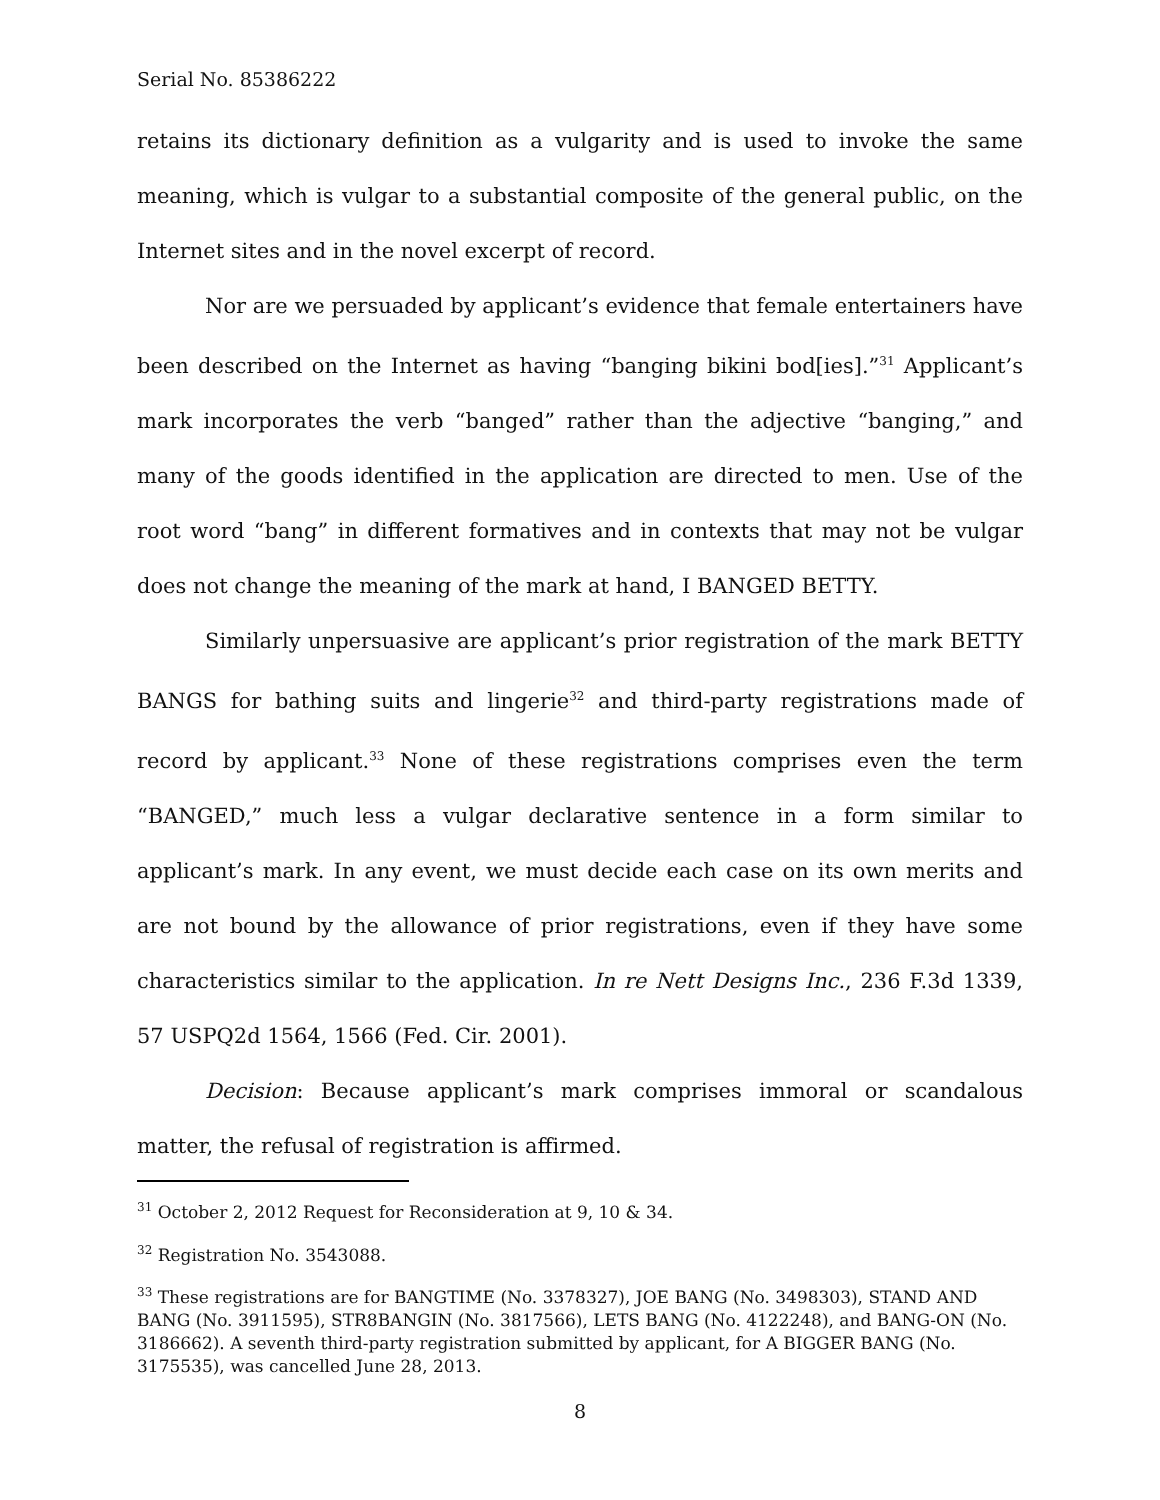Serial No. 85386222
retains its dictionary definition as a vulgarity and is used to invoke the same meaning, which is vulgar to a substantial composite of the general public, on the Internet sites and in the novel excerpt of record.
Nor are we persuaded by applicant’s evidence that female entertainers have been described on the Internet as having “banging bikini bod[ies].”<sup>31</sup> Applicant’s mark incorporates the verb “banged” rather than the adjective “banging,” and many of the goods identified in the application are directed to men. Use of the root word “bang” in different formatives and in contexts that may not be vulgar does not change the meaning of the mark at hand, I BANGED BETTY.
Similarly unpersuasive are applicant’s prior registration of the mark BETTY BANGS for bathing suits and lingerie<sup>32</sup> and third-party registrations made of record by applicant.<sup>33</sup> None of these registrations comprises even the term “BANGED,” much less a vulgar declarative sentence in a form similar to applicant’s mark. In any event, we must decide each case on its own merits and are not bound by the allowance of prior registrations, even if they have some characteristics similar to the application. In re Nett Designs Inc., 236 F.3d 1339, 57 USPQ2d 1564, 1566 (Fed. Cir. 2001).
Decision: Because applicant’s mark comprises immoral or scandalous matter, the refusal of registration is affirmed.
<sup>31</sup> October 2, 2012 Request for Reconsideration at 9, 10 & 34.
<sup>32</sup> Registration No. 3543088.
<sup>33</sup> These registrations are for BANGTIME (No. 3378327), JOE BANG (No. 3498303), STAND AND BANG (No. 3911595), STR8BANGIN (No. 3817566), LETS BANG (No. 4122248), and BANG-ON (No. 3186662). A seventh third-party registration submitted by applicant, for A BIGGER BANG (No. 3175535), was cancelled June 28, 2013.
8